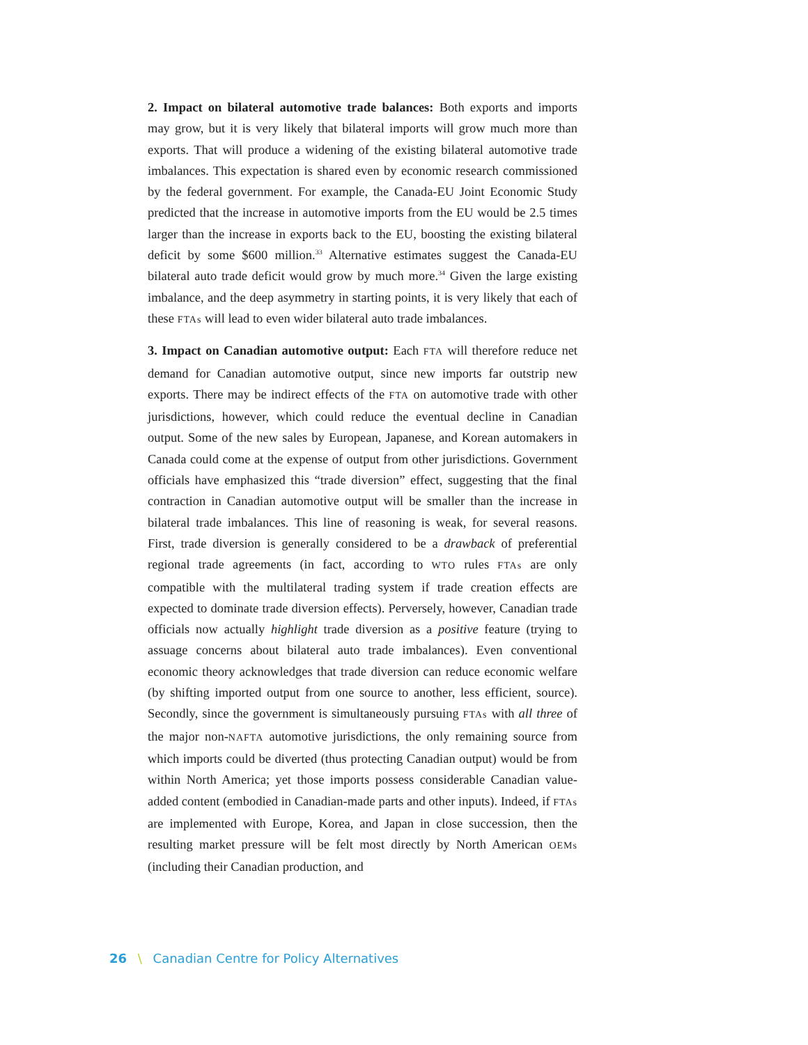2. Impact on bilateral automotive trade balances: Both exports and imports may grow, but it is very likely that bilateral imports will grow much more than exports. That will produce a widening of the existing bilateral automotive trade imbalances. This expectation is shared even by economic research commissioned by the federal government. For example, the Canada-EU Joint Economic Study predicted that the increase in automotive imports from the EU would be 2.5 times larger than the increase in exports back to the EU, boosting the existing bilateral deficit by some $600 million.<sup>33</sup> Alternative estimates suggest the Canada-EU bilateral auto trade deficit would grow by much more.<sup>34</sup> Given the large existing imbalance, and the deep asymmetry in starting points, it is very likely that each of these FTAs will lead to even wider bilateral auto trade imbalances.
3. Impact on Canadian automotive output: Each FTA will therefore reduce net demand for Canadian automotive output, since new imports far outstrip new exports. There may be indirect effects of the FTA on automotive trade with other jurisdictions, however, which could reduce the eventual decline in Canadian output. Some of the new sales by European, Japanese, and Korean automakers in Canada could come at the expense of output from other jurisdictions. Government officials have emphasized this “trade diversion” effect, suggesting that the final contraction in Canadian automotive output will be smaller than the increase in bilateral trade imbalances. This line of reasoning is weak, for several reasons. First, trade diversion is generally considered to be a drawback of preferential regional trade agreements (in fact, according to WTO rules FTAs are only compatible with the multilateral trading system if trade creation effects are expected to dominate trade diversion effects). Perversely, however, Canadian trade officials now actually highlight trade diversion as a positive feature (trying to assuage concerns about bilateral auto trade imbalances). Even conventional economic theory acknowledges that trade diversion can reduce economic welfare (by shifting imported output from one source to another, less efficient, source). Secondly, since the government is simultaneously pursuing FTAs with all three of the major non-NAFTA automotive jurisdictions, the only remaining source from which imports could be diverted (thus protecting Canadian output) would be from within North America; yet those imports possess considerable Canadian value-added content (embodied in Canadian-made parts and other inputs). Indeed, if FTAs are implemented with Europe, Korea, and Japan in close succession, then the resulting market pressure will be felt most directly by North American OEMs (including their Canadian production, and
26 \ Canadian Centre for Policy Alternatives